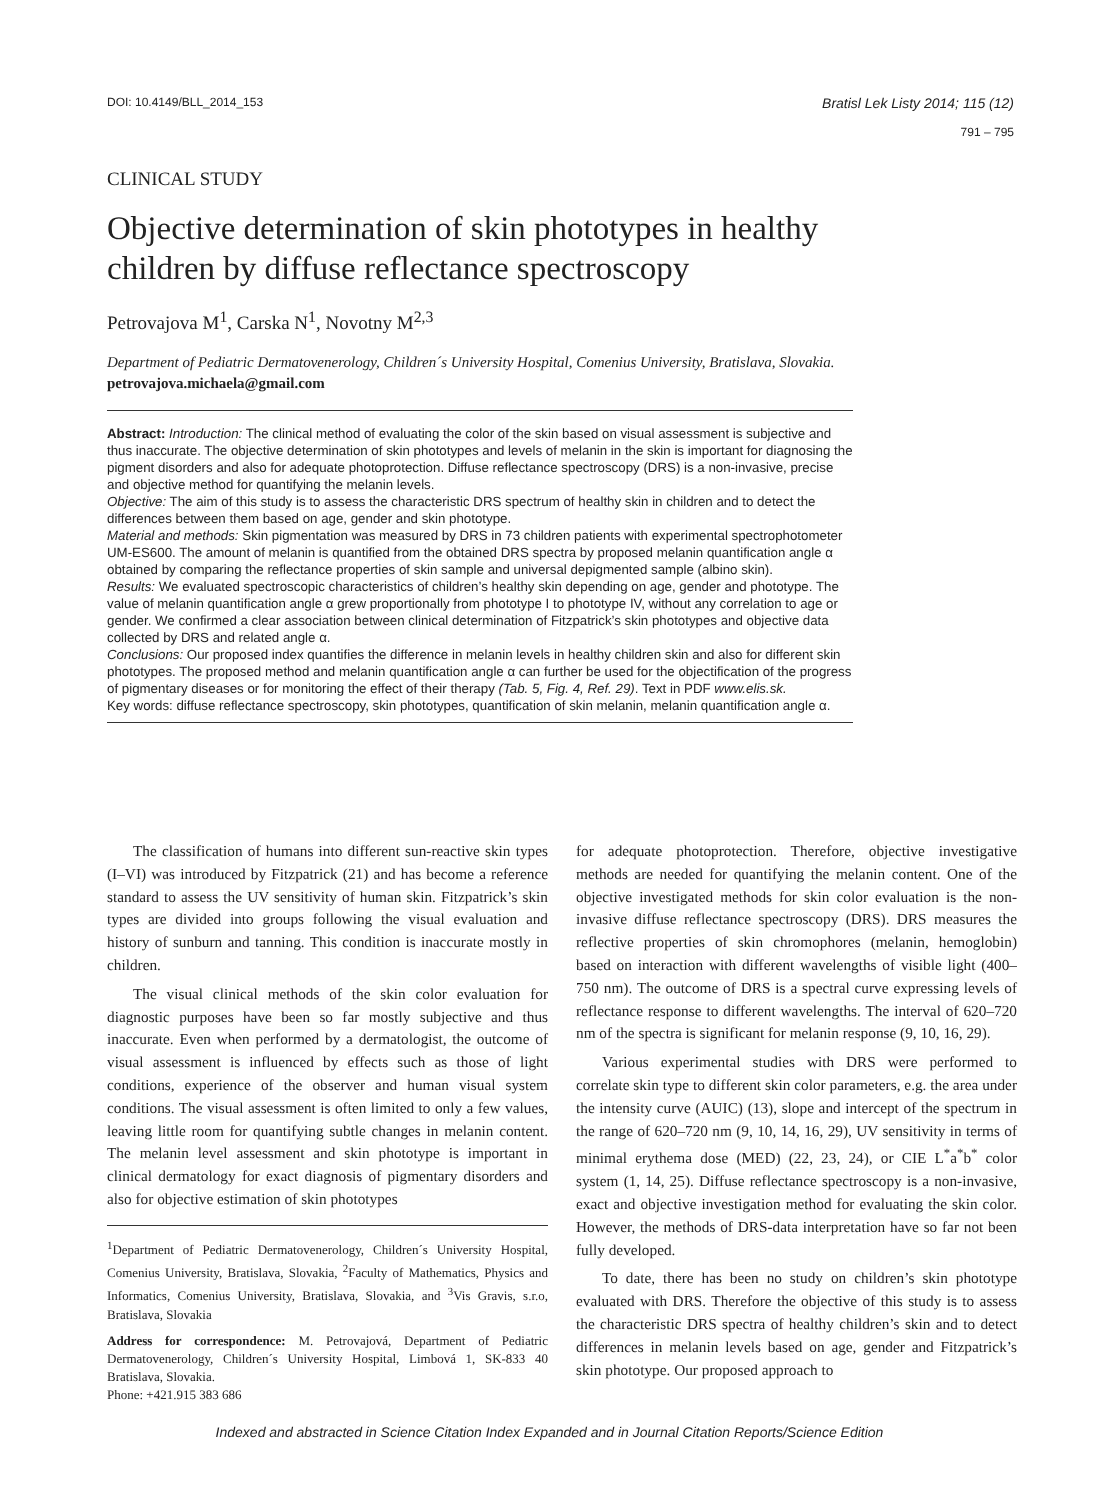DOI: 10.4149/BLL_2014_153 Bratisl Lek Listy 2014; 115 (12)
791 – 795
CLINICAL STUDY
Objective determination of skin phototypes in healthy children by diffuse reflectance spectroscopy
Petrovajova M<sup>1</sup>, Carska N<sup>1</sup>, Novotny M<sup>2,3</sup>
Department of Pediatric Dermatovenerology, Children´s University Hospital, Comenius University, Bratislava, Slovakia. petrovajova.michaela@gmail.com
Abstract: Introduction: The clinical method of evaluating the color of the skin based on visual assessment is subjective and thus inaccurate. The objective determination of skin phototypes and levels of melanin in the skin is important for diagnosing the pigment disorders and also for adequate photoprotection. Diffuse reflectance spectroscopy (DRS) is a non-invasive, precise and objective method for quantifying the melanin levels.
Objective: The aim of this study is to assess the characteristic DRS spectrum of healthy skin in children and to detect the differences between them based on age, gender and skin phototype.
Material and methods: Skin pigmentation was measured by DRS in 73 children patients with experimental spectrophotometer UM-ES600. The amount of melanin is quantified from the obtained DRS spectra by proposed melanin quantification angle α obtained by comparing the reflectance properties of skin sample and universal depigmented sample (albino skin).
Results: We evaluated spectroscopic characteristics of children’s healthy skin depending on age, gender and phototype. The value of melanin quantification angle α grew proportionally from phototype I to phototype IV, without any correlation to age or gender. We confirmed a clear association between clinical determination of Fitzpatrick’s skin phototypes and objective data collected by DRS and related angle α.
Conclusions: Our proposed index quantifies the difference in melanin levels in healthy children skin and also for different skin phototypes. The proposed method and melanin quantification angle α can further be used for the objectification of the progress of pigmentary diseases or for monitoring the effect of their therapy (Tab. 5, Fig. 4, Ref. 29). Text in PDF www.elis.sk.
Key words: diffuse reflectance spectroscopy, skin phototypes, quantification of skin melanin, melanin quantification angle α.
The classification of humans into different sun-reactive skin types (I–VI) was introduced by Fitzpatrick (21) and has become a reference standard to assess the UV sensitivity of human skin. Fitzpatrick’s skin types are divided into groups following the visual evaluation and history of sunburn and tanning. This condition is inaccurate mostly in children.
The visual clinical methods of the skin color evaluation for diagnostic purposes have been so far mostly subjective and thus inaccurate. Even when performed by a dermatologist, the outcome of visual assessment is influenced by effects such as those of light conditions, experience of the observer and human visual system conditions. The visual assessment is often limited to only a few values, leaving little room for quantifying subtle changes in melanin content. The melanin level assessment and skin phototype is important in clinical dermatology for exact diagnosis of pigmentary disorders and also for objective estimation of skin phototypes
<sup>1</sup> Department of Pediatric Dermatovenerology, Children´s University Hospital, Comenius University, Bratislava, Slovakia, <sup>2</sup>Faculty of Mathematics, Physics and Informatics, Comenius University, Bratislava, Slovakia, and <sup>3</sup>Vis Gravis, s.r.o, Bratislava, Slovakia
Address for correspondence: M. Petrovajová, Department of Pediatric Dermatovenerology, Children´s University Hospital, Limbová 1, SK-833 40 Bratislava, Slovakia.
Phone: +421.915 383 686
for adequate photoprotection. Therefore, objective investigative methods are needed for quantifying the melanin content. One of the objective investigated methods for skin color evaluation is the non-invasive diffuse reflectance spectroscopy (DRS). DRS measures the reflective properties of skin chromophores (melanin, hemoglobin) based on interaction with different wavelengths of visible light (400–750 nm). The outcome of DRS is a spectral curve expressing levels of reflectance response to different wavelengths. The interval of 620–720 nm of the spectra is significant for melanin response (9, 10, 16, 29).
Various experimental studies with DRS were performed to correlate skin type to different skin color parameters, e.g. the area under the intensity curve (AUIC) (13), slope and intercept of the spectrum in the range of 620–720 nm (9, 10, 14, 16, 29), UV sensitivity in terms of minimal erythema dose (MED) (22, 23, 24), or CIE L<sup>*</sup>a<sup>*</sup>b<sup>*</sup> color system (1, 14, 25). Diffuse reflectance spectroscopy is a non-invasive, exact and objective investigation method for evaluating the skin color. However, the methods of DRS-data interpretation have so far not been fully developed.
To date, there has been no study on children’s skin phototype evaluated with DRS. Therefore the objective of this study is to assess the characteristic DRS spectra of healthy children’s skin and to detect differences in melanin levels based on age, gender and Fitzpatrick’s skin phototype. Our proposed approach to
Indexed and abstracted in Science Citation Index Expanded and in Journal Citation Reports/Science Edition